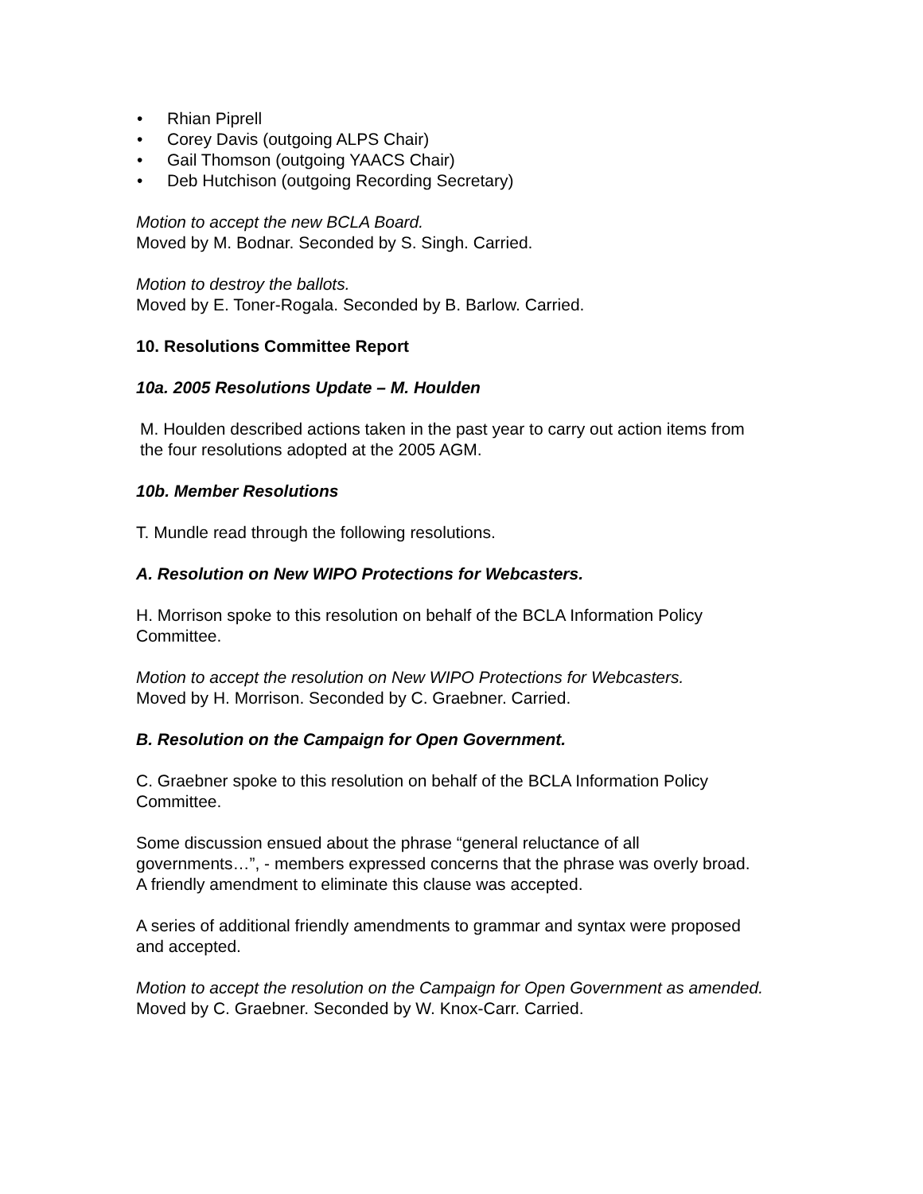• Rhian Piprell
• Corey Davis (outgoing ALPS Chair)
• Gail Thomson (outgoing YAACS Chair)
• Deb Hutchison (outgoing Recording Secretary)
Motion to accept the new BCLA Board.
Moved by M. Bodnar. Seconded by S. Singh. Carried.
Motion to destroy the ballots.
Moved by E. Toner-Rogala. Seconded by B. Barlow. Carried.
10. Resolutions Committee Report
10a. 2005 Resolutions Update – M. Houlden
M. Houlden described actions taken in the past year to carry out action items from the four resolutions adopted at the 2005 AGM.
10b. Member Resolutions
T. Mundle read through the following resolutions.
A. Resolution on New WIPO Protections for Webcasters.
H. Morrison spoke to this resolution on behalf of the BCLA Information Policy Committee.
Motion to accept the resolution on New WIPO Protections for Webcasters.
Moved by H. Morrison. Seconded by C. Graebner. Carried.
B. Resolution on the Campaign for Open Government.
C. Graebner spoke to this resolution on behalf of the BCLA Information Policy Committee.
Some discussion ensued about the phrase “general reluctance of all governments…”, - members expressed concerns that the phrase was overly broad. A friendly amendment to eliminate this clause was accepted.
A series of additional friendly amendments to grammar and syntax were proposed and accepted.
Motion to accept the resolution on the Campaign for Open Government as amended.
Moved by C. Graebner. Seconded by W. Knox-Carr. Carried.